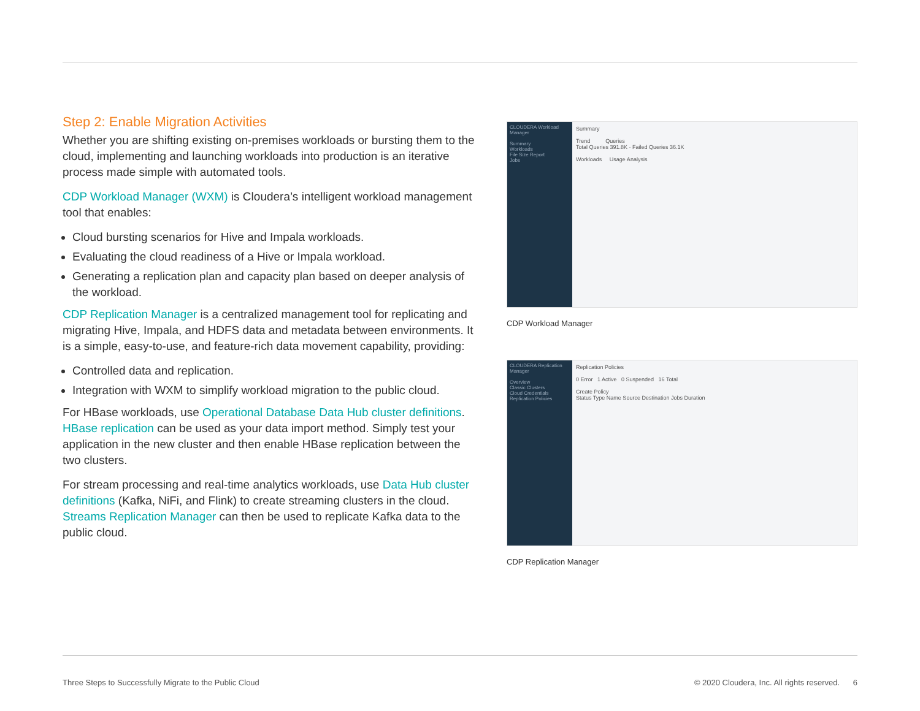Step 2: Enable Migration Activities
Whether you are shifting existing on-premises workloads or bursting them to the cloud, implementing and launching workloads into production is an iterative process made simple with automated tools.
CDP Workload Manager (WXM) is Cloudera’s intelligent workload management tool that enables:
Cloud bursting scenarios for Hive and Impala workloads.
Evaluating the cloud readiness of a Hive or Impala workload.
Generating a replication plan and capacity plan based on deeper analysis of the workload.
CDP Replication Manager is a centralized management tool for replicating and migrating Hive, Impala, and HDFS data and metadata between environments. It is a simple, easy-to-use, and feature-rich data movement capability, providing:
Controlled data and replication.
Integration with WXM to simplify workload migration to the public cloud.
For HBase workloads, use Operational Database Data Hub cluster definitions. HBase replication can be used as your data import method. Simply test your application in the new cluster and then enable HBase replication between the two clusters.
For stream processing and real-time analytics workloads, use Data Hub cluster definitions (Kafka, NiFi, and Flink) to create streaming clusters in the cloud. Streams Replication Manager can then be used to replicate Kafka data to the public cloud.
CLOUDERA Workload Manager
Summary
Workloads
File Size Report
Jobs
Summary
Trend Queries
Total Queries 391.8K · Failed Queries 36.1K
Workloads Usage Analysis
CDP Workload Manager
CLOUDERA Replication Manager
Overview
Classic Clusters
Cloud Credentials
Replication Policies
Replication Policies
0 Error 1 Active 0 Suspended 16 Total
Create Policy
Status Type Name Source Destination Jobs Duration
CDP Replication Manager
Three Steps to Successfully Migrate to the Public Cloud © 2020 Cloudera, Inc. All rights reserved. 6